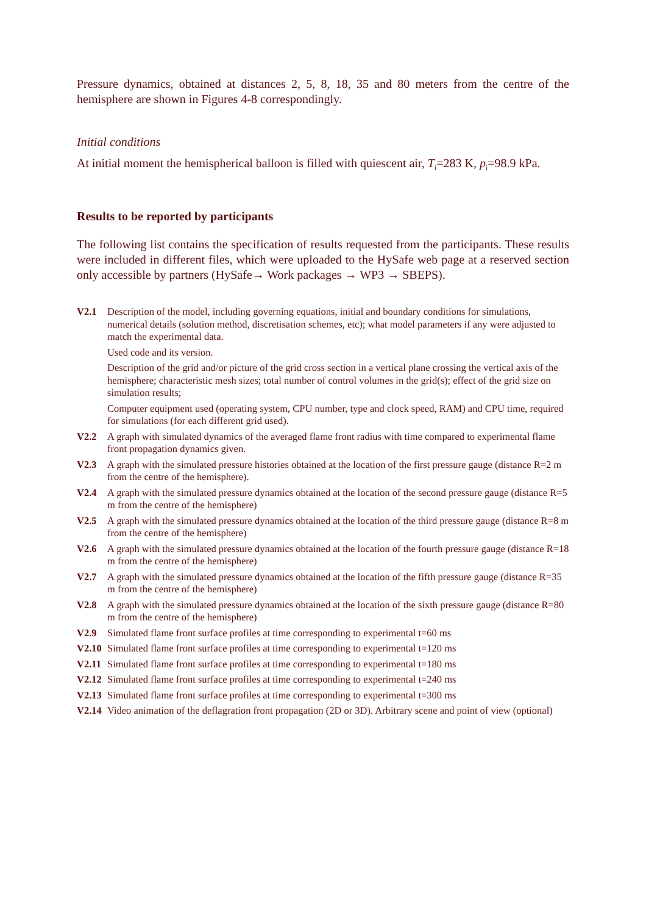Pressure dynamics, obtained at distances 2, 5, 8, 18, 35 and 80 meters from the centre of the hemisphere are shown in Figures 4-8 correspondingly.
Initial conditions
At initial moment the hemispherical balloon is filled with quiescent air, T<sub>i</sub>=283 K, p<sub>i</sub>=98.9 kPa.
Results to be reported by participants
The following list contains the specification of results requested from the participants. These results were included in different files, which were uploaded to the HySafe web page at a reserved section only accessible by partners (HySafe→ Work packages → WP3 → SBEPS).
| V2.1 | Description of the model, including governing equations, initial and boundary conditions for simulations, numerical details (solution method, discretisation schemes, etc); what model parameters if any were adjusted to match the experimental data. Used code and its version. Description of the grid and/or picture of the grid cross section in a vertical plane crossing the vertical axis of the hemisphere; characteristic mesh sizes; total number of control volumes in the grid(s); effect of the grid size on simulation results; Computer equipment used (operating system, CPU number, type and clock speed, RAM) and CPU time, required for simulations (for each different grid used). |
| V2.2 | A graph with simulated dynamics of the averaged flame front radius with time compared to experimental flame front propagation dynamics given. |
| V2.3 | A graph with the simulated pressure histories obtained at the location of the first pressure gauge (distance R=2 m from the centre of the hemisphere). |
| V2.4 | A graph with the simulated pressure dynamics obtained at the location of the second pressure gauge (distance R=5 m from the centre of the hemisphere) |
| V2.5 | A graph with the simulated pressure dynamics obtained at the location of the third pressure gauge (distance R=8 m from the centre of the hemisphere) |
| V2.6 | A graph with the simulated pressure dynamics obtained at the location of the fourth pressure gauge (distance R=18 m from the centre of the hemisphere) |
| V2.7 | A graph with the simulated pressure dynamics obtained at the location of the fifth pressure gauge (distance R=35 m from the centre of the hemisphere) |
| V2.8 | A graph with the simulated pressure dynamics obtained at the location of the sixth pressure gauge (distance R=80 m from the centre of the hemisphere) |
| V2.9 | Simulated flame front surface profiles at time corresponding to experimental t=60 ms |
| V2.10 | Simulated flame front surface profiles at time corresponding to experimental t=120 ms |
| V2.11 | Simulated flame front surface profiles at time corresponding to experimental t=180 ms |
| V2.12 | Simulated flame front surface profiles at time corresponding to experimental t=240 ms |
| V2.13 | Simulated flame front surface profiles at time corresponding to experimental t=300 ms |
| V2.14 | Video animation of the deflagration front propagation (2D or 3D). Arbitrary scene and point of view (optional) |